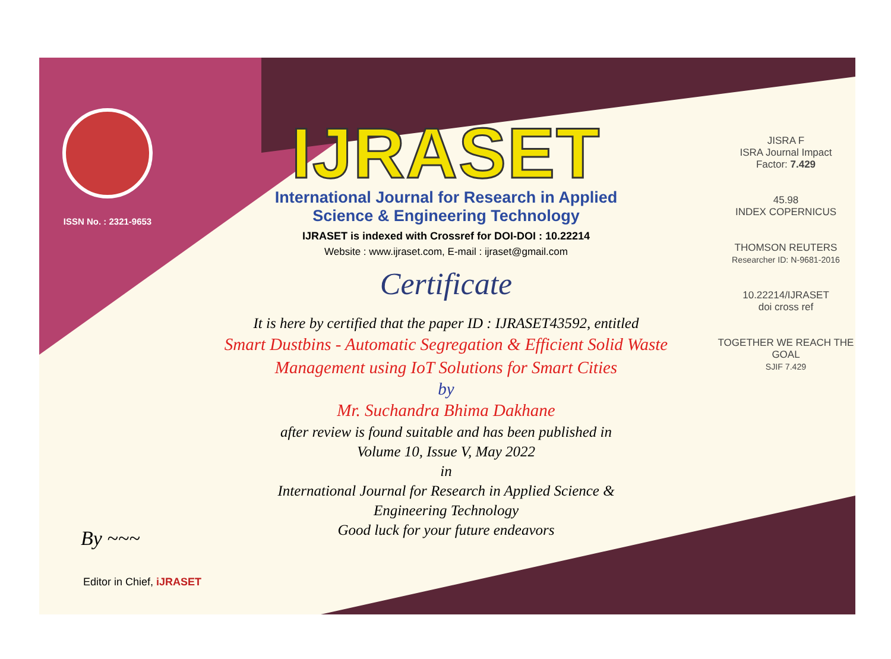ISSN No. : 2321-9653
IJRASET
International Journal for Research in Applied
Science & Engineering Technology
IJRASET is indexed with Crossref for DOI-DOI : 10.22214
Website : www.ijraset.com, E-mail : ijraset@gmail.com
Certificate
It is here by certified that the paper ID : IJRASET43592, entitled
Smart Dustbins - Automatic Segregation & Efficient Solid Waste
Management using IoT Solutions for Smart Cities
by
Mr. Suchandra Bhima Dakhane
after review is found suitable and has been published in
Volume 10, Issue V, May 2022
in
International Journal for Research in Applied Science &
Engineering Technology
Good luck for your future endeavors
JISRA F
ISRA Journal Impact
Factor: 7.429
45.98
INDEX COPERNICUS
THOMSON REUTERS
Researcher ID: N-9681-2016
10.22214/IJRASET
doi cross ref
TOGETHER WE REACH THE GOAL
SJIF 7.429
By ~~~
Editor in Chief, iJRASET